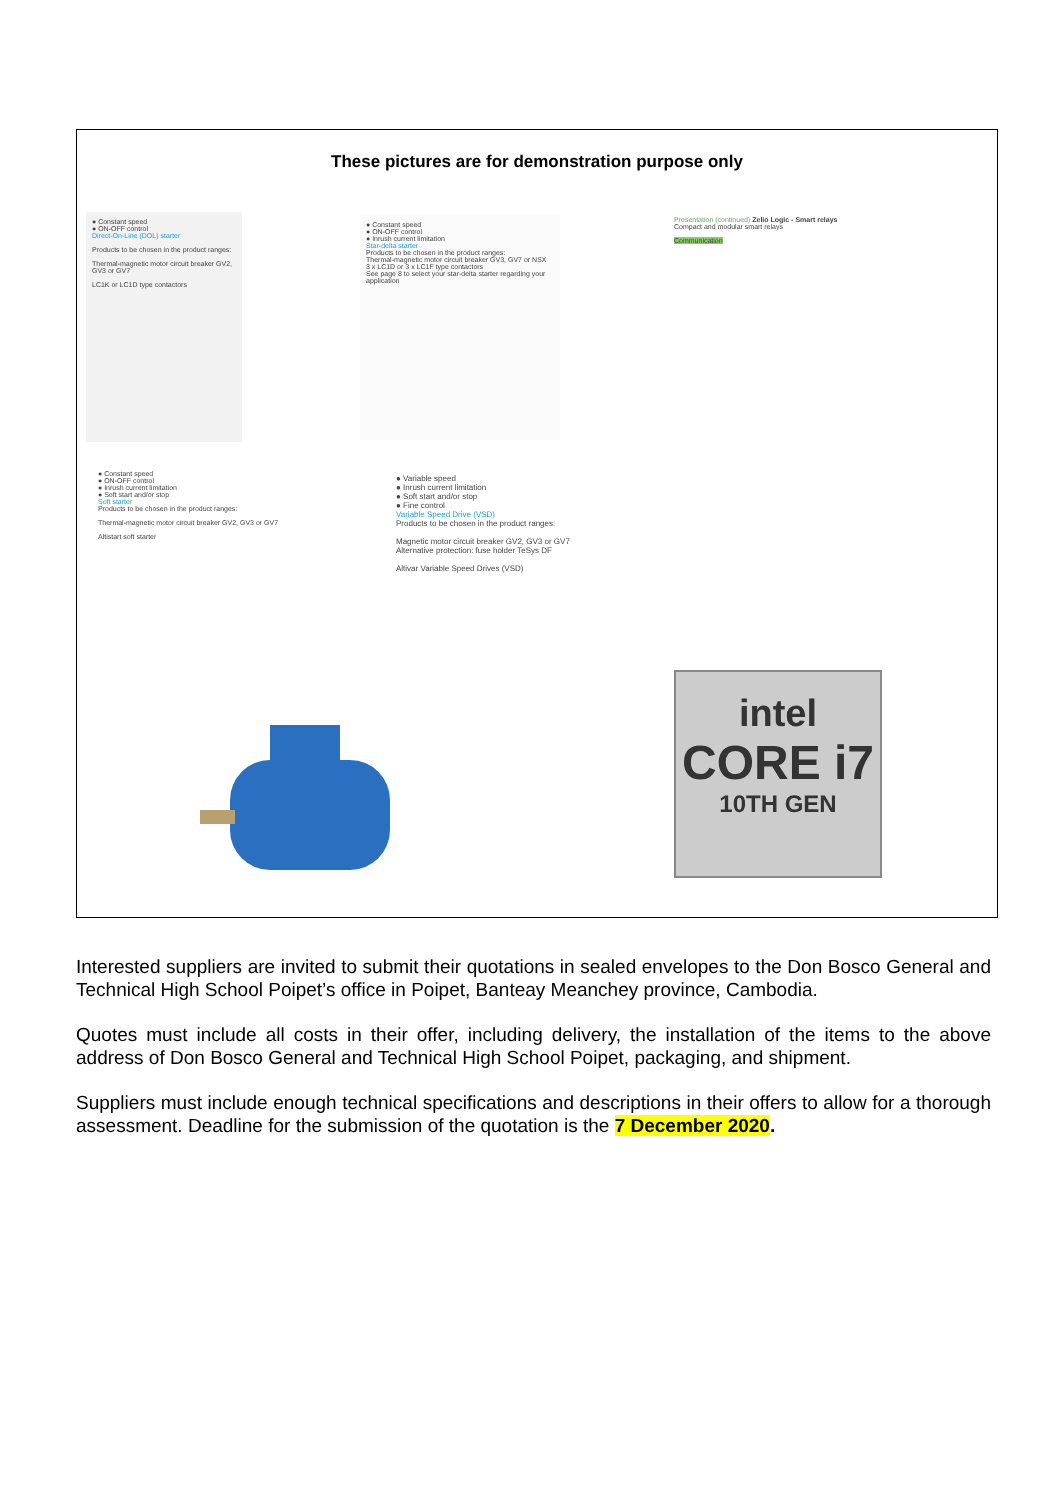These pictures are for demonstration purpose only
● Constant speed
● ON-OFF control
Direct-On-Line (DOL) starter
Products to be chosen in the product ranges:
Thermal-magnetic motor circuit breaker GV2, GV3 or GV7
LC1K or LC1D type contactors
● Constant speed
● ON-OFF control
● Inrush current limitation
Star-delta starter
Products to be chosen in the product ranges:
Thermal-magnetic motor circuit breaker GV3, GV7 or NSX
3 x LC1D or 3 x LC1F type contactors
See page 8 to select your star-delta starter regarding your application
Presentation (continued) Zelio Logic - Smart relays
Compact and modular smart relays
Communication
● Constant speed
● ON-OFF control
● Inrush current limitation
● Soft start and/or stop
Soft starter
Products to be chosen in the product ranges:
Thermal-magnetic motor circuit breaker GV2, GV3 or GV7
Altistart soft starter
● Variable speed
● Inrush current limitation
● Soft start and/or stop
● Fine control
Variable Speed Drive (VSD)
Products to be chosen in the product ranges:
Magnetic motor circuit breaker GV2, GV3 or GV7
Alternative protection: fuse holder TeSys DF
Altivar Variable Speed Drives (VSD)
intel
CORE i7
10TH GEN
Interested suppliers are invited to submit their quotations in sealed envelopes to the Don Bosco General and Technical High School Poipet’s office in Poipet, Banteay Meanchey province, Cambodia.
Quotes must include all costs in their offer, including delivery, the installation of the items to the above address of Don Bosco General and Technical High School Poipet, packaging, and shipment.
Suppliers must include enough technical specifications and descriptions in their offers to allow for a thorough assessment. Deadline for the submission of the quotation is the 7 December 2020.